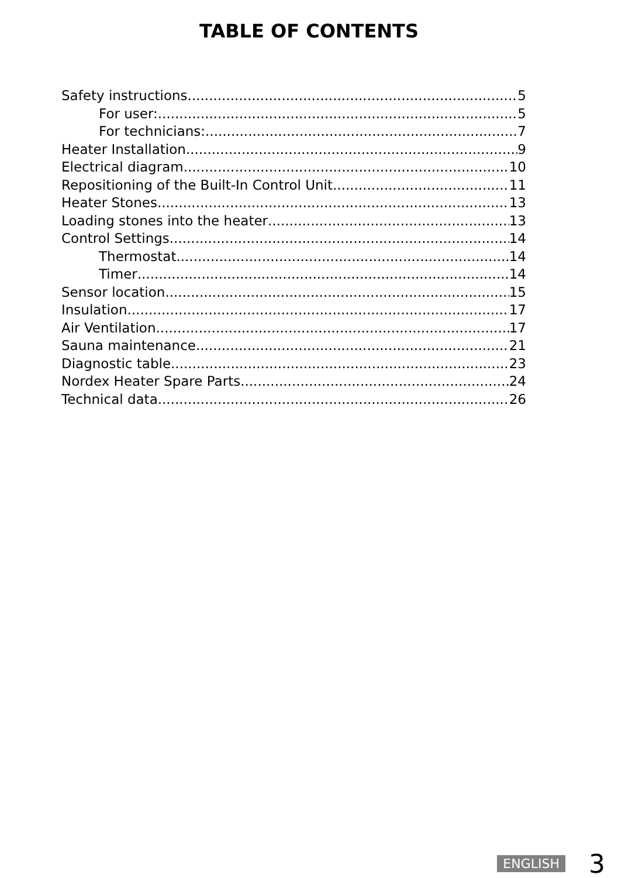TABLE OF CONTENTS
Safety instructions 5
For user: 5
For technicians: 7
Heater Installation 9
Electrical diagram 10
Repositioning of the Built-In Control Unit 11
Heater Stones 13
Loading stones into the heater 13
Control Settings 14
Thermostat 14
Timer 14
Sensor location 15
Insulation 17
Air Ventilation 17
Sauna maintenance 21
Diagnostic table 23
Nordex Heater Spare Parts 24
Technical data 26
ENGLISH 3